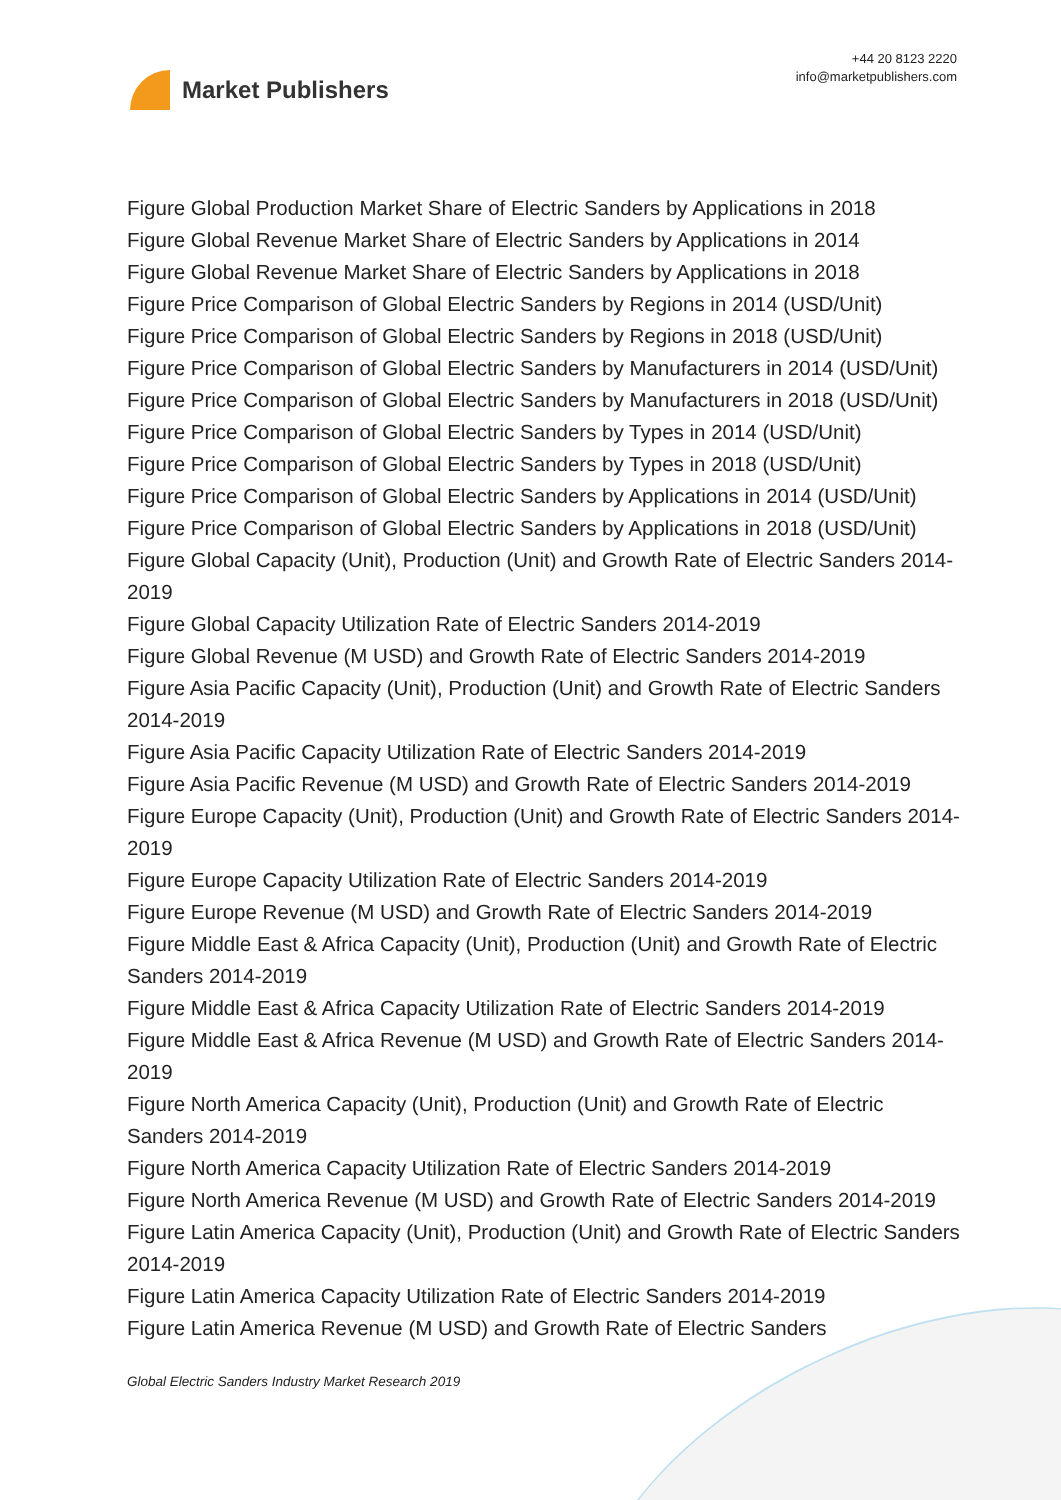Market Publishers
+44 20 8123 2220
info@marketpublishers.com
Figure Global Production Market Share of Electric Sanders by Applications in 2018
Figure Global Revenue Market Share of Electric Sanders by Applications in 2014
Figure Global Revenue Market Share of Electric Sanders by Applications in 2018
Figure Price Comparison of Global Electric Sanders by Regions in 2014 (USD/Unit)
Figure Price Comparison of Global Electric Sanders by Regions in 2018 (USD/Unit)
Figure Price Comparison of Global Electric Sanders by Manufacturers in 2014 (USD/Unit)
Figure Price Comparison of Global Electric Sanders by Manufacturers in 2018 (USD/Unit)
Figure Price Comparison of Global Electric Sanders by Types in 2014 (USD/Unit)
Figure Price Comparison of Global Electric Sanders by Types in 2018 (USD/Unit)
Figure Price Comparison of Global Electric Sanders by Applications in 2014 (USD/Unit)
Figure Price Comparison of Global Electric Sanders by Applications in 2018 (USD/Unit)
Figure Global Capacity (Unit), Production (Unit) and Growth Rate of Electric Sanders 2014-2019
Figure Global Capacity Utilization Rate of Electric Sanders 2014-2019
Figure Global Revenue (M USD) and Growth Rate of Electric Sanders 2014-2019
Figure Asia Pacific Capacity (Unit), Production (Unit) and Growth Rate of Electric Sanders 2014-2019
Figure Asia Pacific Capacity Utilization Rate of Electric Sanders 2014-2019
Figure Asia Pacific Revenue (M USD) and Growth Rate of Electric Sanders 2014-2019
Figure Europe Capacity (Unit), Production (Unit) and Growth Rate of Electric Sanders 2014-2019
Figure Europe Capacity Utilization Rate of Electric Sanders 2014-2019
Figure Europe Revenue (M USD) and Growth Rate of Electric Sanders 2014-2019
Figure Middle East & Africa Capacity (Unit), Production (Unit) and Growth Rate of Electric Sanders 2014-2019
Figure Middle East & Africa Capacity Utilization Rate of Electric Sanders 2014-2019
Figure Middle East & Africa Revenue (M USD) and Growth Rate of Electric Sanders 2014-2019
Figure North America Capacity (Unit), Production (Unit) and Growth Rate of Electric Sanders 2014-2019
Figure North America Capacity Utilization Rate of Electric Sanders 2014-2019
Figure North America Revenue (M USD) and Growth Rate of Electric Sanders 2014-2019
Figure Latin America Capacity (Unit), Production (Unit) and Growth Rate of Electric Sanders 2014-2019
Figure Latin America Capacity Utilization Rate of Electric Sanders 2014-2019
Figure Latin America Revenue (M USD) and Growth Rate of Electric Sanders
Global Electric Sanders Industry Market Research 2019